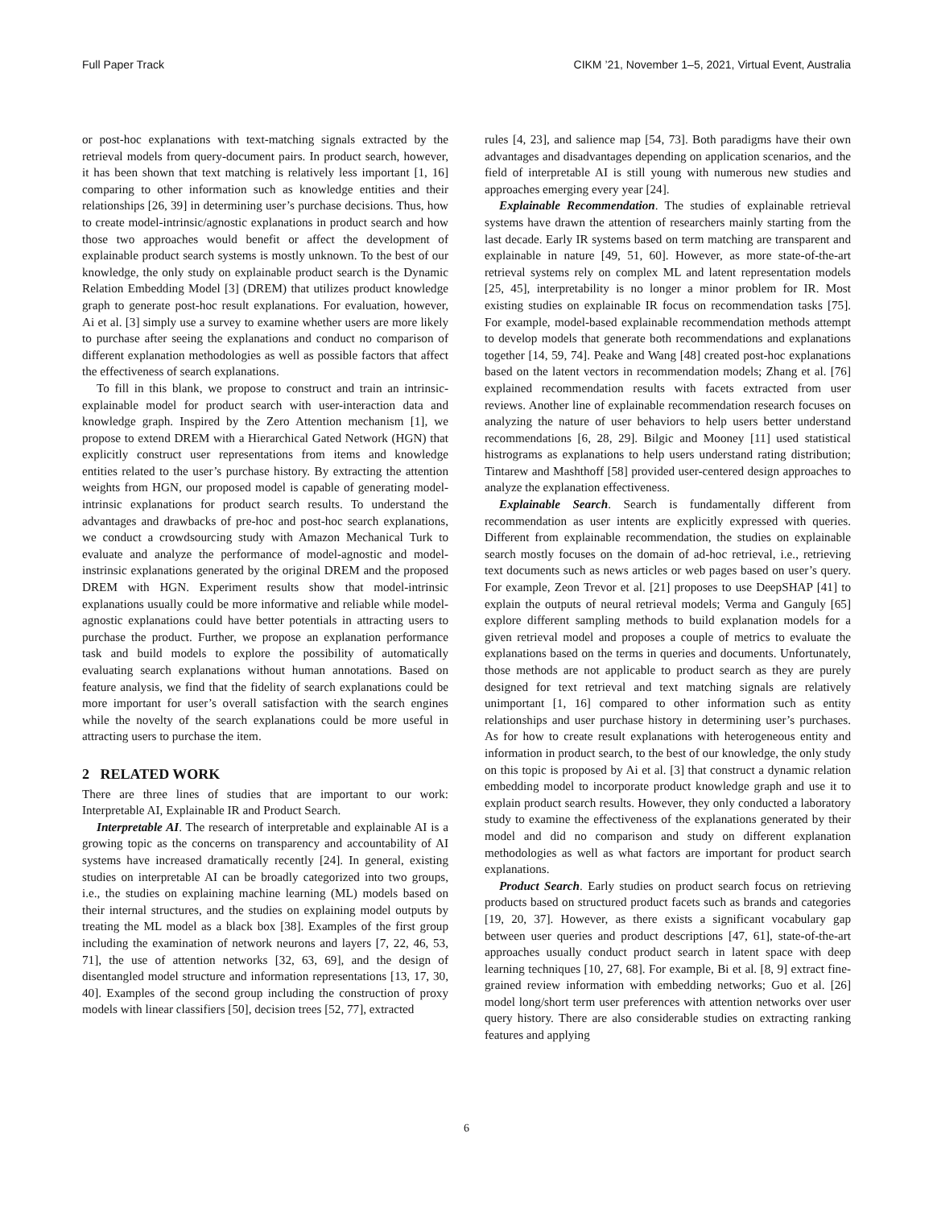Full Paper Track CIKM ’21, November 1–5, 2021, Virtual Event, Australia
or post-hoc explanations with text-matching signals extracted by the retrieval models from query-document pairs. In product search, however, it has been shown that text matching is relatively less important [1, 16] comparing to other information such as knowledge entities and their relationships [26, 39] in determining user’s purchase decisions. Thus, how to create model-intrinsic/agnostic explanations in product search and how those two approaches would benefit or affect the development of explainable product search systems is mostly unknown. To the best of our knowledge, the only study on explainable product search is the Dynamic Relation Embedding Model [3] (DREM) that utilizes product knowledge graph to generate post-hoc result explanations. For evaluation, however, Ai et al. [3] simply use a survey to examine whether users are more likely to purchase after seeing the explanations and conduct no comparison of different explanation methodologies as well as possible factors that affect the effectiveness of search explanations.
To fill in this blank, we propose to construct and train an intrinsic-explainable model for product search with user-interaction data and knowledge graph. Inspired by the Zero Attention mechanism [1], we propose to extend DREM with a Hierarchical Gated Network (HGN) that explicitly construct user representations from items and knowledge entities related to the user’s purchase history. By extracting the attention weights from HGN, our proposed model is capable of generating model-intrinsic explanations for product search results. To understand the advantages and drawbacks of pre-hoc and post-hoc search explanations, we conduct a crowdsourcing study with Amazon Mechanical Turk to evaluate and analyze the performance of model-agnostic and model-instrinsic explanations generated by the original DREM and the proposed DREM with HGN. Experiment results show that model-intrinsic explanations usually could be more informative and reliable while model-agnostic explanations could have better potentials in attracting users to purchase the product. Further, we propose an explanation performance task and build models to explore the possibility of automatically evaluating search explanations without human annotations. Based on feature analysis, we find that the fidelity of search explanations could be more important for user’s overall satisfaction with the search engines while the novelty of the search explanations could be more useful in attracting users to purchase the item.
2 RELATED WORK
There are three lines of studies that are important to our work: Interpretable AI, Explainable IR and Product Search.
Interpretable AI. The research of interpretable and explainable AI is a growing topic as the concerns on transparency and accountability of AI systems have increased dramatically recently [24]. In general, existing studies on interpretable AI can be broadly categorized into two groups, i.e., the studies on explaining machine learning (ML) models based on their internal structures, and the studies on explaining model outputs by treating the ML model as a black box [38]. Examples of the first group including the examination of network neurons and layers [7, 22, 46, 53, 71], the use of attention networks [32, 63, 69], and the design of disentangled model structure and information representations [13, 17, 30, 40]. Examples of the second group including the construction of proxy models with linear classifiers [50], decision trees [52, 77], extracted
rules [4, 23], and salience map [54, 73]. Both paradigms have their own advantages and disadvantages depending on application scenarios, and the field of interpretable AI is still young with numerous new studies and approaches emerging every year [24].
Explainable Recommendation. The studies of explainable retrieval systems have drawn the attention of researchers mainly starting from the last decade. Early IR systems based on term matching are transparent and explainable in nature [49, 51, 60]. However, as more state-of-the-art retrieval systems rely on complex ML and latent representation models [25, 45], interpretability is no longer a minor problem for IR. Most existing studies on explainable IR focus on recommendation tasks [75]. For example, model-based explainable recommendation methods attempt to develop models that generate both recommendations and explanations together [14, 59, 74]. Peake and Wang [48] created post-hoc explanations based on the latent vectors in recommendation models; Zhang et al. [76] explained recommendation results with facets extracted from user reviews. Another line of explainable recommendation research focuses on analyzing the nature of user behaviors to help users better understand recommendations [6, 28, 29]. Bilgic and Mooney [11] used statistical histrograms as explanations to help users understand rating distribution; Tintarew and Mashthoff [58] provided user-centered design approaches to analyze the explanation effectiveness.
Explainable Search. Search is fundamentally different from recommendation as user intents are explicitly expressed with queries. Different from explainable recommendation, the studies on explainable search mostly focuses on the domain of ad-hoc retrieval, i.e., retrieving text documents such as news articles or web pages based on user’s query. For example, Zeon Trevor et al. [21] proposes to use DeepSHAP [41] to explain the outputs of neural retrieval models; Verma and Ganguly [65] explore different sampling methods to build explanation models for a given retrieval model and proposes a couple of metrics to evaluate the explanations based on the terms in queries and documents. Unfortunately, those methods are not applicable to product search as they are purely designed for text retrieval and text matching signals are relatively unimportant [1, 16] compared to other information such as entity relationships and user purchase history in determining user’s purchases. As for how to create result explanations with heterogeneous entity and information in product search, to the best of our knowledge, the only study on this topic is proposed by Ai et al. [3] that construct a dynamic relation embedding model to incorporate product knowledge graph and use it to explain product search results. However, they only conducted a laboratory study to examine the effectiveness of the explanations generated by their model and did no comparison and study on different explanation methodologies as well as what factors are important for product search explanations.
Product Search. Early studies on product search focus on retrieving products based on structured product facets such as brands and categories [19, 20, 37]. However, as there exists a significant vocabulary gap between user queries and product descriptions [47, 61], state-of-the-art approaches usually conduct product search in latent space with deep learning techniques [10, 27, 68]. For example, Bi et al. [8, 9] extract fine-grained review information with embedding networks; Guo et al. [26] model long/short term user preferences with attention networks over user query history. There are also considerable studies on extracting ranking features and applying
6